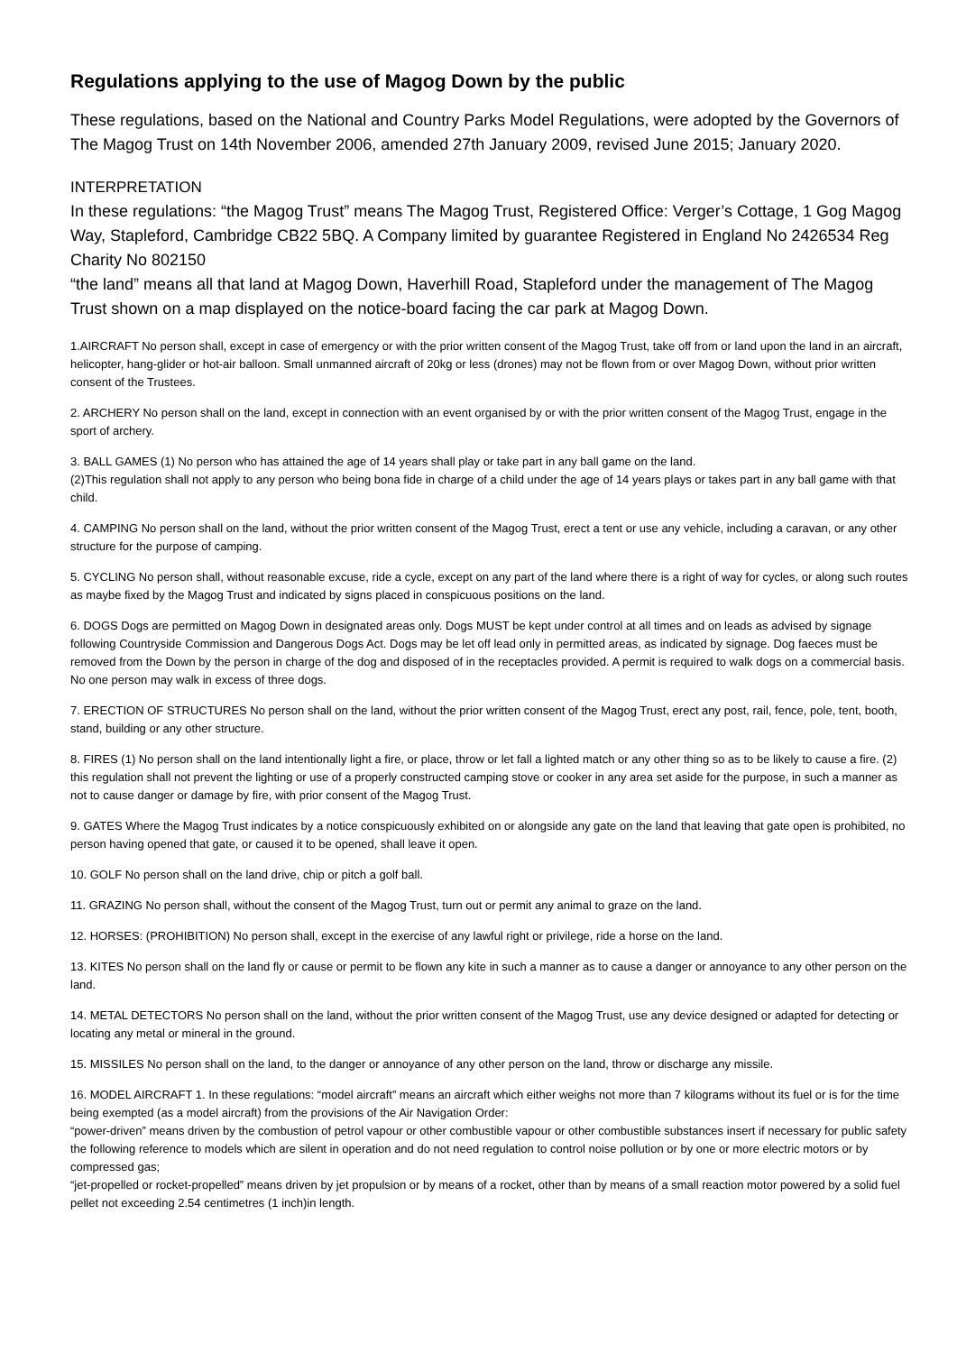Regulations applying to the use of Magog Down by the public
These regulations, based on the National and Country Parks Model Regulations, were adopted by the Governors of The Magog Trust on 14th November 2006, amended 27th January 2009, revised June 2015; January 2020.
INTERPRETATION
In these regulations: “the Magog Trust” means The Magog Trust, Registered Office: Verger’s Cottage, 1 Gog Magog Way, Stapleford, Cambridge CB22 5BQ. A Company limited by guarantee Registered in England No 2426534 Reg Charity No 802150
“the land” means all that land at Magog Down, Haverhill Road, Stapleford under the management of The Magog Trust shown on a map displayed on the notice-board facing the car park at Magog Down.
1.AIRCRAFT No person shall, except in case of emergency or with the prior written consent of the Magog Trust, take off from or land upon the land in an aircraft, helicopter, hang-glider or hot-air balloon. Small unmanned aircraft of 20kg or less (drones) may not be flown from or over Magog Down, without prior written consent of the Trustees.
2. ARCHERY No person shall on the land, except in connection with an event organised by or with the prior written consent of the Magog Trust, engage in the sport of archery.
3. BALL GAMES (1) No person who has attained the age of 14 years shall play or take part in any ball game on the land.
(2)This regulation shall not apply to any person who being bona fide in charge of a child under the age of 14 years plays or takes part in any ball game with that child.
4. CAMPING No person shall on the land, without the prior written consent of the Magog Trust, erect a tent or use any vehicle, including a caravan, or any other structure for the purpose of camping.
5. CYCLING No person shall, without reasonable excuse, ride a cycle, except on any part of the land where there is a right of way for cycles, or along such routes as maybe fixed by the Magog Trust and indicated by signs placed in conspicuous positions on the land.
6. DOGS Dogs are permitted on Magog Down in designated areas only. Dogs MUST be kept under control at all times and on leads as advised by signage following Countryside Commission and Dangerous Dogs Act. Dogs may be let off lead only in permitted areas, as indicated by signage. Dog faeces must be removed from the Down by the person in charge of the dog and disposed of in the receptacles provided. A permit is required to walk dogs on a commercial basis. No one person may walk in excess of three dogs.
7. ERECTION OF STRUCTURES No person shall on the land, without the prior written consent of the Magog Trust, erect any post, rail, fence, pole, tent, booth, stand, building or any other structure.
8. FIRES (1) No person shall on the land intentionally light a fire, or place, throw or let fall a lighted match or any other thing so as to be likely to cause a fire. (2) this regulation shall not prevent the lighting or use of a properly constructed camping stove or cooker in any area set aside for the purpose, in such a manner as not to cause danger or damage by fire, with prior consent of the Magog Trust.
9. GATES Where the Magog Trust indicates by a notice conspicuously exhibited on or alongside any gate on the land that leaving that gate open is prohibited, no person having opened that gate, or caused it to be opened, shall leave it open.
10. GOLF No person shall on the land drive, chip or pitch a golf ball.
11. GRAZING No person shall, without the consent of the Magog Trust, turn out or permit any animal to graze on the land.
12. HORSES: (PROHIBITION) No person shall, except in the exercise of any lawful right or privilege, ride a horse on the land.
13. KITES No person shall on the land fly or cause or permit to be flown any kite in such a manner as to cause a danger or annoyance to any other person on the land.
14. METAL DETECTORS No person shall on the land, without the prior written consent of the Magog Trust, use any device designed or adapted for detecting or locating any metal or mineral in the ground.
15. MISSILES No person shall on the land, to the danger or annoyance of any other person on the land, throw or discharge any missile.
16. MODEL AIRCRAFT 1. In these regulations: “model aircraft” means an aircraft which either weighs not more than 7 kilograms without its fuel or is for the time being exempted (as a model aircraft) from the provisions of the Air Navigation Order:
“power-driven” means driven by the combustion of petrol vapour or other combustible vapour or other combustible substances insert if necessary for public safety the following reference to models which are silent in operation and do not need regulation to control noise pollution or by one or more electric motors or by compressed gas;
“jet-propelled or rocket-propelled” means driven by jet propulsion or by means of a rocket, other than by means of a small reaction motor powered by a solid fuel pellet not exceeding 2.54 centimetres (1 inch)in length.